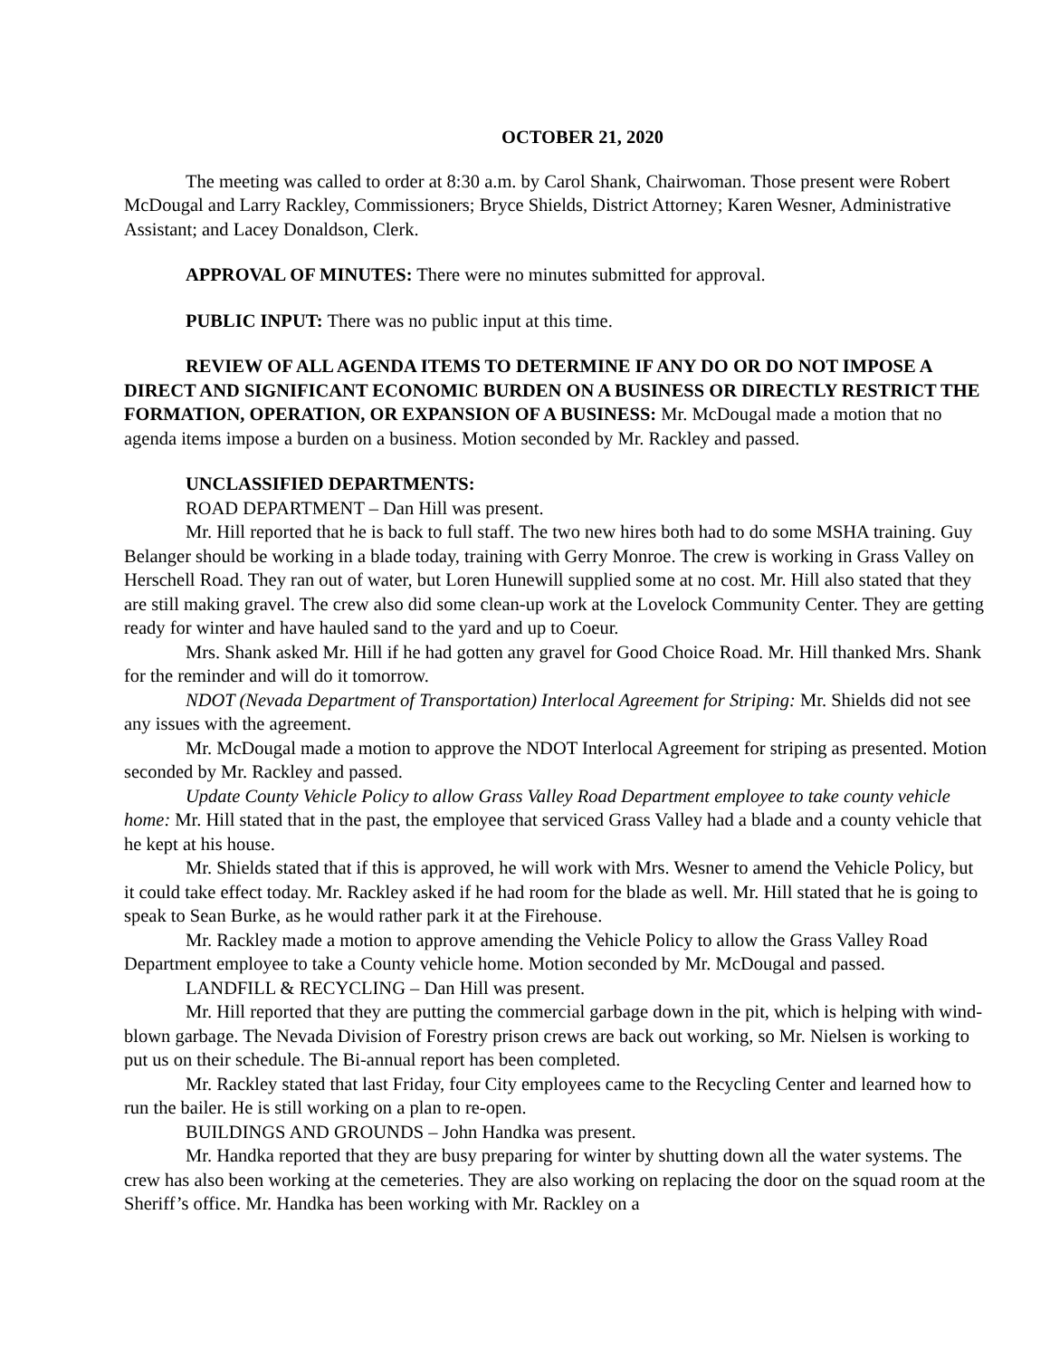OCTOBER 21, 2020
The meeting was called to order at 8:30 a.m. by Carol Shank, Chairwoman. Those present were Robert McDougal and Larry Rackley, Commissioners; Bryce Shields, District Attorney; Karen Wesner, Administrative Assistant; and Lacey Donaldson, Clerk.
APPROVAL OF MINUTES: There were no minutes submitted for approval.
PUBLIC INPUT: There was no public input at this time.
REVIEW OF ALL AGENDA ITEMS TO DETERMINE IF ANY DO OR DO NOT IMPOSE A DIRECT AND SIGNIFICANT ECONOMIC BURDEN ON A BUSINESS OR DIRECTLY RESTRICT THE FORMATION, OPERATION, OR EXPANSION OF A BUSINESS: Mr. McDougal made a motion that no agenda items impose a burden on a business. Motion seconded by Mr. Rackley and passed.
UNCLASSIFIED DEPARTMENTS:
ROAD DEPARTMENT – Dan Hill was present.
Mr. Hill reported that he is back to full staff. The two new hires both had to do some MSHA training. Guy Belanger should be working in a blade today, training with Gerry Monroe. The crew is working in Grass Valley on Herschell Road. They ran out of water, but Loren Hunewill supplied some at no cost. Mr. Hill also stated that they are still making gravel. The crew also did some clean-up work at the Lovelock Community Center. They are getting ready for winter and have hauled sand to the yard and up to Coeur.
Mrs. Shank asked Mr. Hill if he had gotten any gravel for Good Choice Road. Mr. Hill thanked Mrs. Shank for the reminder and will do it tomorrow.
NDOT (Nevada Department of Transportation) Interlocal Agreement for Striping: Mr. Shields did not see any issues with the agreement.
Mr. McDougal made a motion to approve the NDOT Interlocal Agreement for striping as presented. Motion seconded by Mr. Rackley and passed.
Update County Vehicle Policy to allow Grass Valley Road Department employee to take county vehicle home: Mr. Hill stated that in the past, the employee that serviced Grass Valley had a blade and a county vehicle that he kept at his house.
Mr. Shields stated that if this is approved, he will work with Mrs. Wesner to amend the Vehicle Policy, but it could take effect today. Mr. Rackley asked if he had room for the blade as well. Mr. Hill stated that he is going to speak to Sean Burke, as he would rather park it at the Firehouse.
Mr. Rackley made a motion to approve amending the Vehicle Policy to allow the Grass Valley Road Department employee to take a County vehicle home. Motion seconded by Mr. McDougal and passed.
LANDFILL & RECYCLING – Dan Hill was present.
Mr. Hill reported that they are putting the commercial garbage down in the pit, which is helping with wind-blown garbage. The Nevada Division of Forestry prison crews are back out working, so Mr. Nielsen is working to put us on their schedule. The Bi-annual report has been completed.
Mr. Rackley stated that last Friday, four City employees came to the Recycling Center and learned how to run the bailer. He is still working on a plan to re-open.
BUILDINGS AND GROUNDS – John Handka was present.
Mr. Handka reported that they are busy preparing for winter by shutting down all the water systems. The crew has also been working at the cemeteries. They are also working on replacing the door on the squad room at the Sheriff’s office. Mr. Handka has been working with Mr. Rackley on a